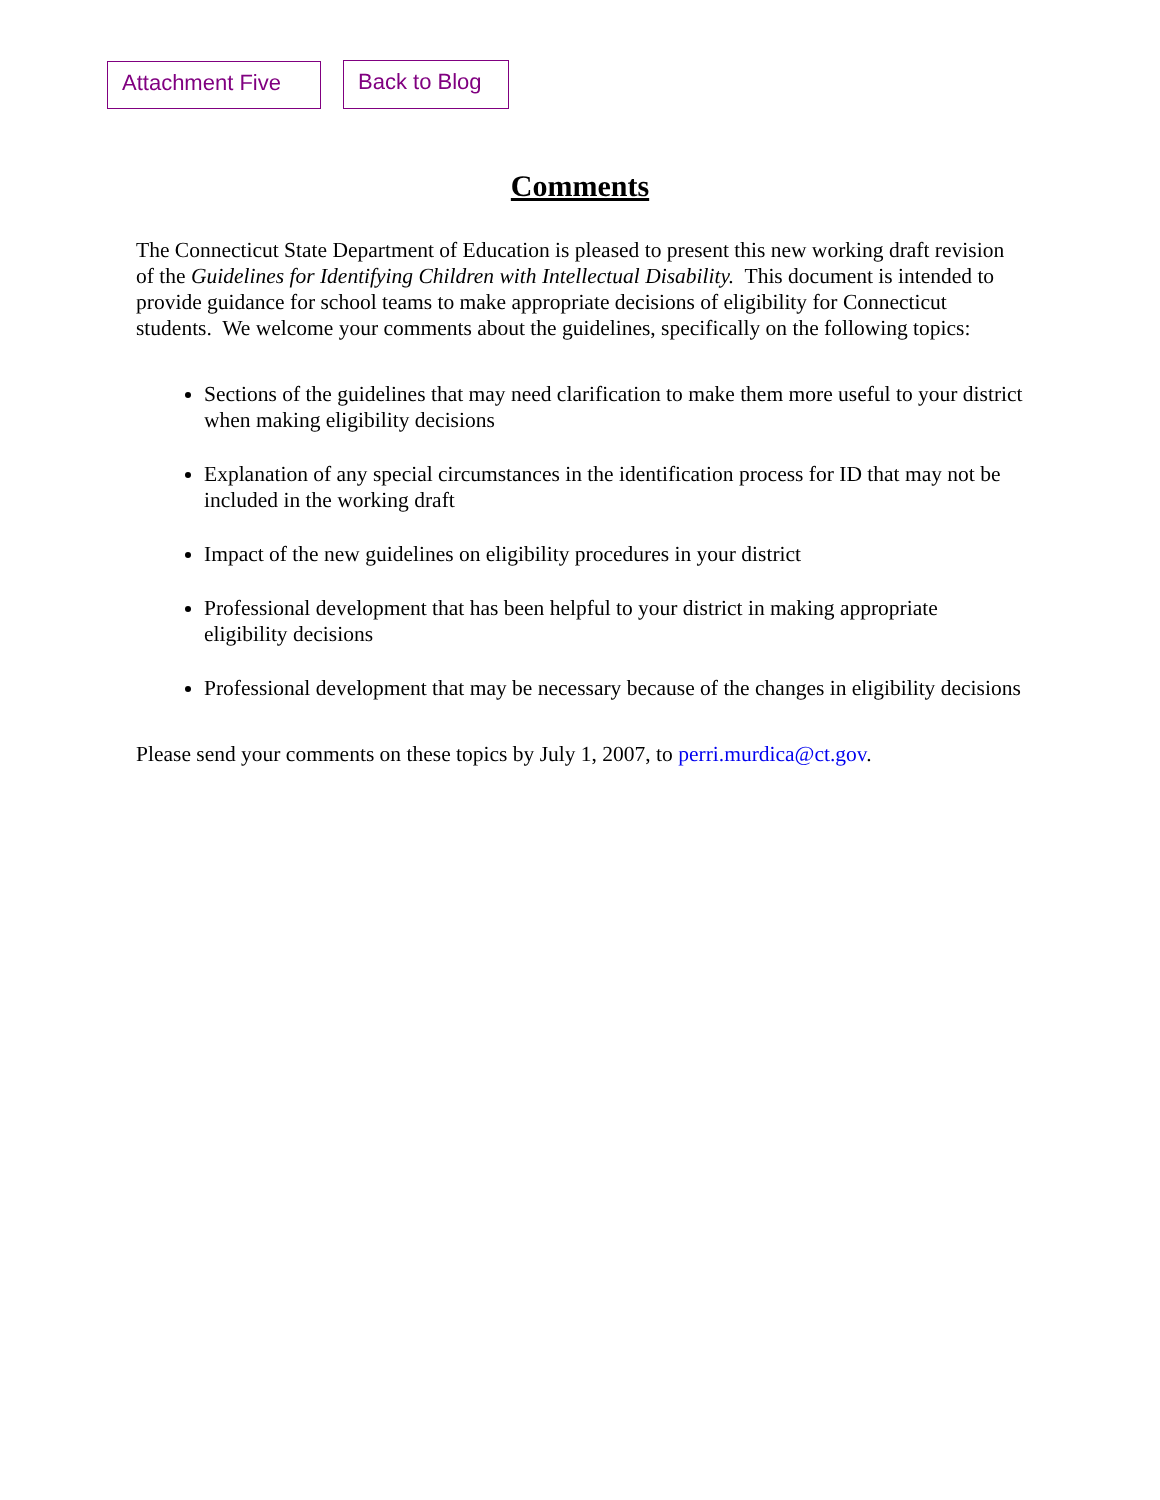Attachment Five
Back to Blog
Comments
The Connecticut State Department of Education is pleased to present this new working draft revision of the Guidelines for Identifying Children with Intellectual Disability. This document is intended to provide guidance for school teams to make appropriate decisions of eligibility for Connecticut students. We welcome your comments about the guidelines, specifically on the following topics:
Sections of the guidelines that may need clarification to make them more useful to your district when making eligibility decisions
Explanation of any special circumstances in the identification process for ID that may not be included in the working draft
Impact of the new guidelines on eligibility procedures in your district
Professional development that has been helpful to your district in making appropriate eligibility decisions
Professional development that may be necessary because of the changes in eligibility decisions
Please send your comments on these topics by July 1, 2007, to perri.murdica@ct.gov.